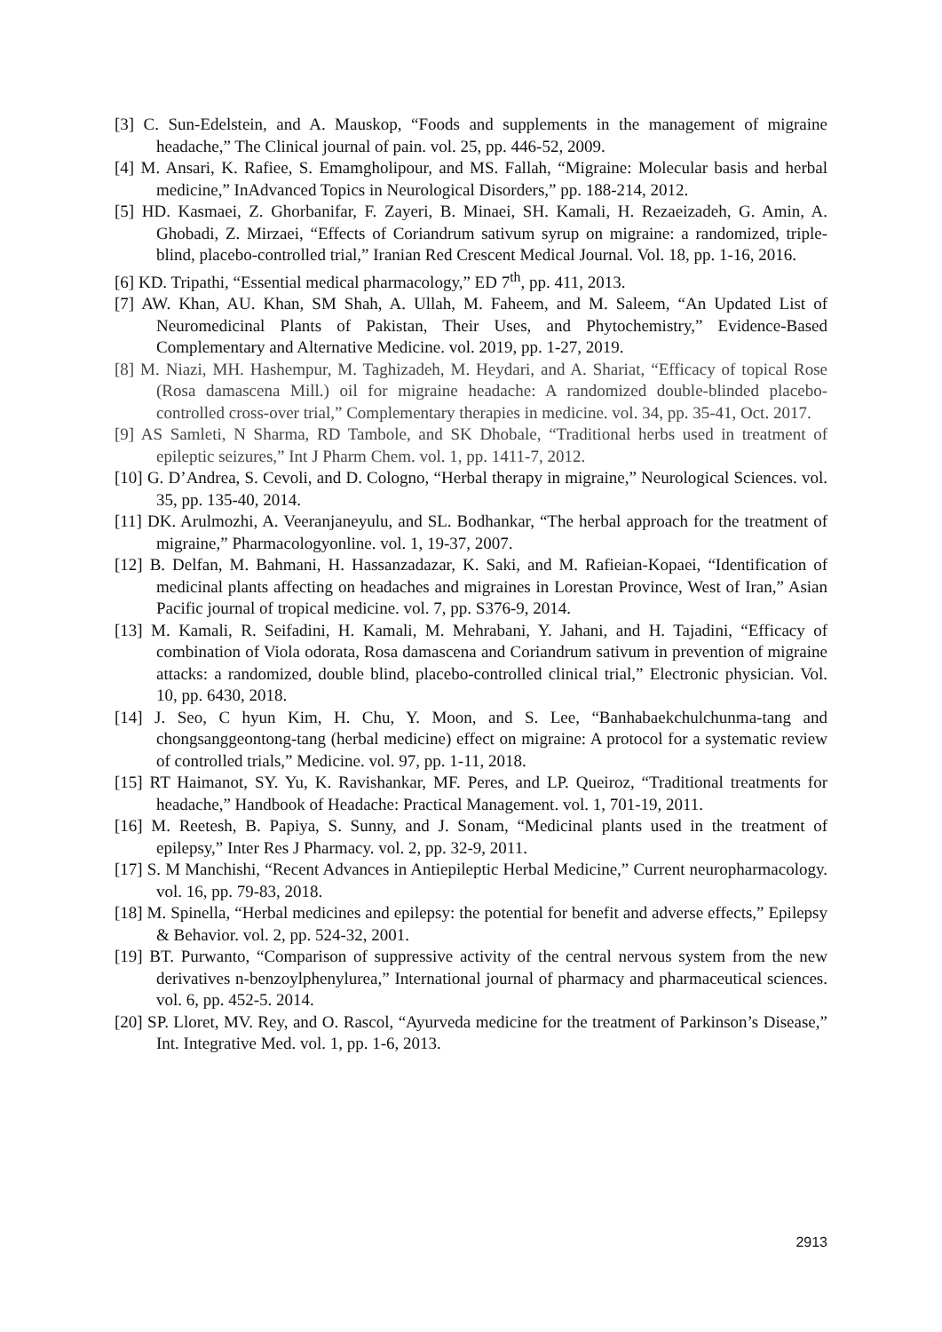[3] C. Sun-Edelstein, and A. Mauskop, “Foods and supplements in the management of migraine headache,” The Clinical journal of pain. vol. 25, pp. 446-52, 2009.
[4] M. Ansari, K. Rafiee, S. Emamgholipour, and MS. Fallah, “Migraine: Molecular basis and herbal medicine,” InAdvanced Topics in Neurological Disorders,” pp. 188-214, 2012.
[5] HD. Kasmaei, Z. Ghorbanifar, F. Zayeri, B. Minaei, SH. Kamali, H. Rezaeizadeh, G. Amin, A. Ghobadi, Z. Mirzaei, “Effects of Coriandrum sativum syrup on migraine: a randomized, triple-blind, placebo-controlled trial,” Iranian Red Crescent Medical Journal. Vol. 18, pp. 1-16, 2016.
[6] KD. Tripathi, “Essential medical pharmacology,” ED 7<sup>th</sup>, pp. 411, 2013.
[7] AW. Khan, AU. Khan, SM Shah, A. Ullah, M. Faheem, and M. Saleem, “An Updated List of Neuromedicinal Plants of Pakistan, Their Uses, and Phytochemistry,” Evidence-Based Complementary and Alternative Medicine. vol. 2019, pp. 1-27, 2019.
[8] M. Niazi, MH. Hashempur, M. Taghizadeh, M. Heydari, and A. Shariat, “Efficacy of topical Rose (Rosa damascena Mill.) oil for migraine headache: A randomized double-blinded placebo-controlled cross-over trial,” Complementary therapies in medicine. vol. 34, pp. 35-41, Oct. 2017.
[9] AS Samleti, N Sharma, RD Tambole, and SK Dhobale, “Traditional herbs used in treatment of epileptic seizures,” Int J Pharm Chem. vol. 1, pp. 1411-7, 2012.
[10] G. D’Andrea, S. Cevoli, and D. Cologno, “Herbal therapy in migraine,” Neurological Sciences. vol. 35, pp. 135-40, 2014.
[11] DK. Arulmozhi, A. Veeranjaneyulu, and SL. Bodhankar, “The herbal approach for the treatment of migraine,” Pharmacologyonline. vol. 1, 19-37, 2007.
[12] B. Delfan, M. Bahmani, H. Hassanzadazar, K. Saki, and M. Rafieian-Kopaei, “Identification of medicinal plants affecting on headaches and migraines in Lorestan Province, West of Iran,” Asian Pacific journal of tropical medicine. vol. 7, pp. S376-9, 2014.
[13] M. Kamali, R. Seifadini, H. Kamali, M. Mehrabani, Y. Jahani, and H. Tajadini, “Efficacy of combination of Viola odorata, Rosa damascena and Coriandrum sativum in prevention of migraine attacks: a randomized, double blind, placebo-controlled clinical trial,” Electronic physician. Vol. 10, pp. 6430, 2018.
[14] J. Seo, C hyun Kim, H. Chu, Y. Moon, and S. Lee, “Banhabaekchulchunma-tang and chongsanggeontong-tang (herbal medicine) effect on migraine: A protocol for a systematic review of controlled trials,” Medicine. vol. 97, pp. 1-11, 2018.
[15] RT Haimanot, SY. Yu, K. Ravishankar, MF. Peres, and LP. Queiroz, “Traditional treatments for headache,” Handbook of Headache: Practical Management. vol. 1, 701-19, 2011.
[16] M. Reetesh, B. Papiya, S. Sunny, and J. Sonam, “Medicinal plants used in the treatment of epilepsy,” Inter Res J Pharmacy. vol. 2, pp. 32-9, 2011.
[17] S. M Manchishi, “Recent Advances in Antiepileptic Herbal Medicine,” Current neuropharmacology. vol. 16, pp. 79-83, 2018.
[18] M. Spinella, “Herbal medicines and epilepsy: the potential for benefit and adverse effects,” Epilepsy & Behavior. vol. 2, pp. 524-32, 2001.
[19] BT. Purwanto, “Comparison of suppressive activity of the central nervous system from the new derivatives n-benzoylphenylurea,” International journal of pharmacy and pharmaceutical sciences. vol. 6, pp. 452-5. 2014.
[20] SP. Lloret, MV. Rey, and O. Rascol, “Ayurveda medicine for the treatment of Parkinson’s Disease,” Int. Integrative Med. vol. 1, pp. 1-6, 2013.
2913